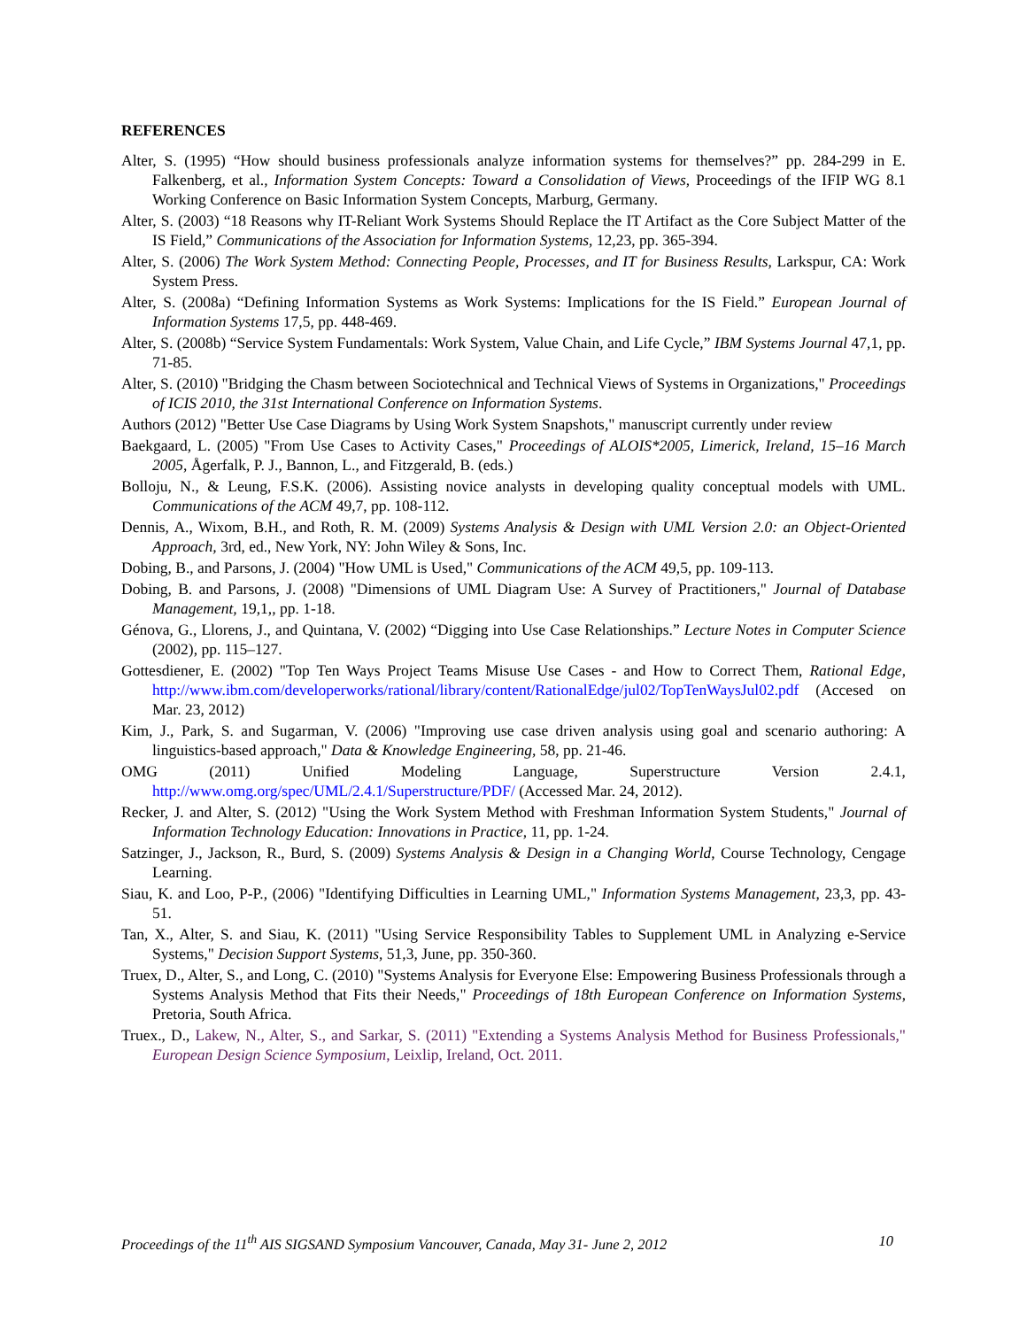REFERENCES
Alter, S. (1995) “How should business professionals analyze information systems for themselves?” pp. 284-299 in E. Falkenberg, et al., Information System Concepts: Toward a Consolidation of Views, Proceedings of the IFIP WG 8.1 Working Conference on Basic Information System Concepts, Marburg, Germany.
Alter, S. (2003) “18 Reasons why IT-Reliant Work Systems Should Replace the IT Artifact as the Core Subject Matter of the IS Field,” Communications of the Association for Information Systems, 12,23, pp. 365-394.
Alter, S. (2006) The Work System Method: Connecting People, Processes, and IT for Business Results, Larkspur, CA: Work System Press.
Alter, S. (2008a) “Defining Information Systems as Work Systems: Implications for the IS Field.” European Journal of Information Systems 17,5, pp. 448-469.
Alter, S. (2008b) “Service System Fundamentals: Work System, Value Chain, and Life Cycle,” IBM Systems Journal 47,1, pp. 71-85.
Alter, S. (2010) "Bridging the Chasm between Sociotechnical and Technical Views of Systems in Organizations," Proceedings of ICIS 2010, the 31st International Conference on Information Systems.
Authors (2012) "Better Use Case Diagrams by Using Work System Snapshots," manuscript currently under review
Baekgaard, L. (2005) "From Use Cases to Activity Cases," Proceedings of ALOIS*2005, Limerick, Ireland, 15–16 March 2005, Ågerfalk, P. J., Bannon, L., and Fitzgerald, B. (eds.)
Bolloju, N., & Leung, F.S.K. (2006). Assisting novice analysts in developing quality conceptual models with UML. Communications of the ACM 49,7, pp. 108-112.
Dennis, A., Wixom, B.H., and Roth, R. M. (2009) Systems Analysis & Design with UML Version 2.0: an Object-Oriented Approach, 3rd, ed., New York, NY: John Wiley & Sons, Inc.
Dobing, B., and Parsons, J. (2004) "How UML is Used," Communications of the ACM 49,5, pp. 109-113.
Dobing, B. and Parsons, J. (2008) "Dimensions of UML Diagram Use: A Survey of Practitioners," Journal of Database Management, 19,1,, pp. 1-18.
Génova, G., Llorens, J., and Quintana, V. (2002) “Digging into Use Case Relationships.” Lecture Notes in Computer Science (2002), pp. 115–127.
Gottesdiener, E. (2002) "Top Ten Ways Project Teams Misuse Use Cases - and How to Correct Them, Rational Edge, http://www.ibm.com/developerworks/rational/library/content/RationalEdge/jul02/TopTenWaysJul02.pdf (Accesed on Mar. 23, 2012)
Kim, J., Park, S. and Sugarman, V. (2006) "Improving use case driven analysis using goal and scenario authoring: A linguistics-based approach," Data & Knowledge Engineering, 58, pp. 21-46.
OMG (2011) Unified Modeling Language, Superstructure Version 2.4.1, http://www.omg.org/spec/UML/2.4.1/Superstructure/PDF/ (Accessed Mar. 24, 2012).
Recker, J. and Alter, S. (2012) "Using the Work System Method with Freshman Information System Students," Journal of Information Technology Education: Innovations in Practice, 11, pp. 1-24.
Satzinger, J., Jackson, R., Burd, S. (2009) Systems Analysis & Design in a Changing World, Course Technology, Cengage Learning.
Siau, K. and Loo, P-P., (2006) "Identifying Difficulties in Learning UML," Information Systems Management, 23,3, pp. 43-51.
Tan, X., Alter, S. and Siau, K. (2011) "Using Service Responsibility Tables to Supplement UML in Analyzing e-Service Systems," Decision Support Systems, 51,3, June, pp. 350-360.
Truex, D., Alter, S., and Long, C. (2010) "Systems Analysis for Everyone Else: Empowering Business Professionals through a Systems Analysis Method that Fits their Needs," Proceedings of 18th European Conference on Information Systems, Pretoria, South Africa.
Truex., D., Lakew, N., Alter, S., and Sarkar, S. (2011) "Extending a Systems Analysis Method for Business Professionals," European Design Science Symposium, Leixlip, Ireland, Oct. 2011.
Proceedings of the 11<sup>th</sup> AIS SIGSAND Symposium Vancouver, Canada, May 31- June 2, 2012 10